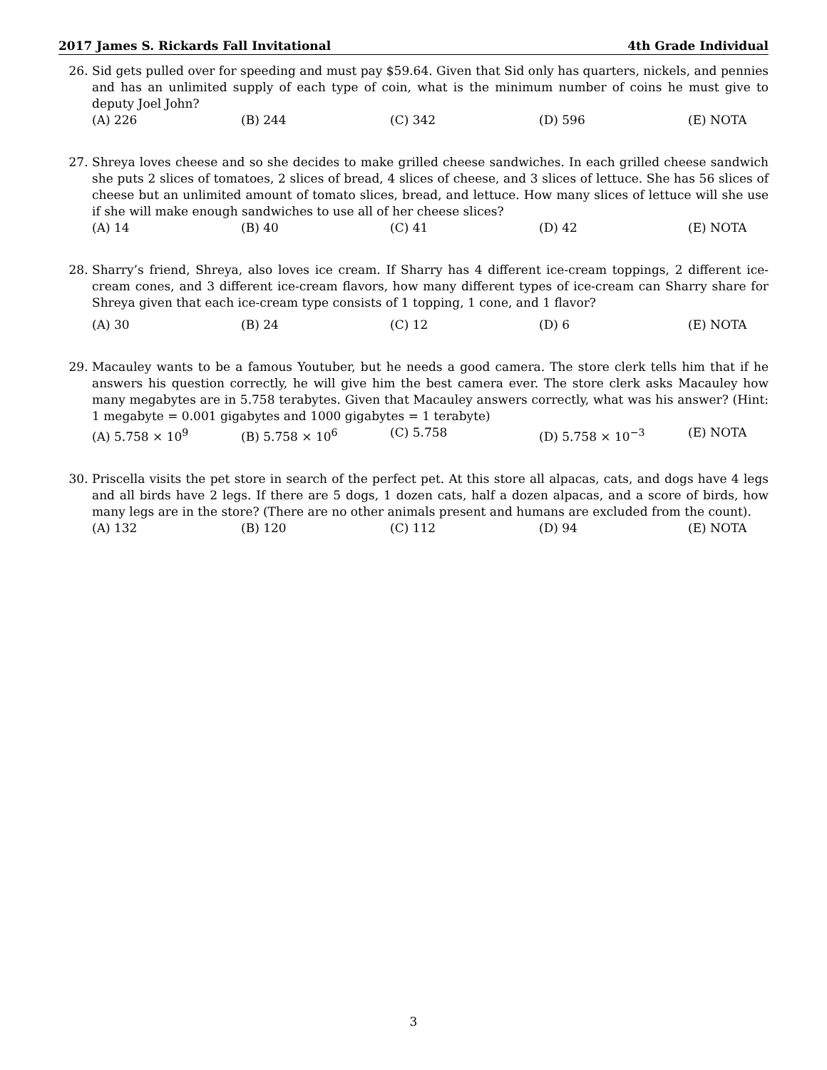2017 James S. Rickards Fall Invitational 4th Grade Individual
26. Sid gets pulled over for speeding and must pay $59.64. Given that Sid only has quarters, nickels, and pennies and has an unlimited supply of each type of coin, what is the minimum number of coins he must give to deputy Joel John?
(A) 226 (B) 244 (C) 342 (D) 596 (E) NOTA
27. Shreya loves cheese and so she decides to make grilled cheese sandwiches. In each grilled cheese sandwich she puts 2 slices of tomatoes, 2 slices of bread, 4 slices of cheese, and 3 slices of lettuce. She has 56 slices of cheese but an unlimited amount of tomato slices, bread, and lettuce. How many slices of lettuce will she use if she will make enough sandwiches to use all of her cheese slices?
(A) 14 (B) 40 (C) 41 (D) 42 (E) NOTA
28. Sharry’s friend, Shreya, also loves ice cream. If Sharry has 4 different ice-cream toppings, 2 different ice-cream cones, and 3 different ice-cream flavors, how many different types of ice-cream can Sharry share for Shreya given that each ice-cream type consists of 1 topping, 1 cone, and 1 flavor?
(A) 30 (B) 24 (C) 12 (D) 6 (E) NOTA
29. Macauley wants to be a famous Youtuber, but he needs a good camera. The store clerk tells him that if he answers his question correctly, he will give him the best camera ever. The store clerk asks Macauley how many megabytes are in 5.758 terabytes. Given that Macauley answers correctly, what was his answer? (Hint: 1 megabyte = 0.001 gigabytes and 1000 gigabytes = 1 terabyte)
(A) 5.758 × 10<sup>9</sup> (B) 5.758 × 10<sup>6</sup> (C) 5.758 (D) 5.758 × 10<sup>−3</sup> (E) NOTA
30. Priscella visits the pet store in search of the perfect pet. At this store all alpacas, cats, and dogs have 4 legs and all birds have 2 legs. If there are 5 dogs, 1 dozen cats, half a dozen alpacas, and a score of birds, how many legs are in the store? (There are no other animals present and humans are excluded from the count).
(A) 132 (B) 120 (C) 112 (D) 94 (E) NOTA
3